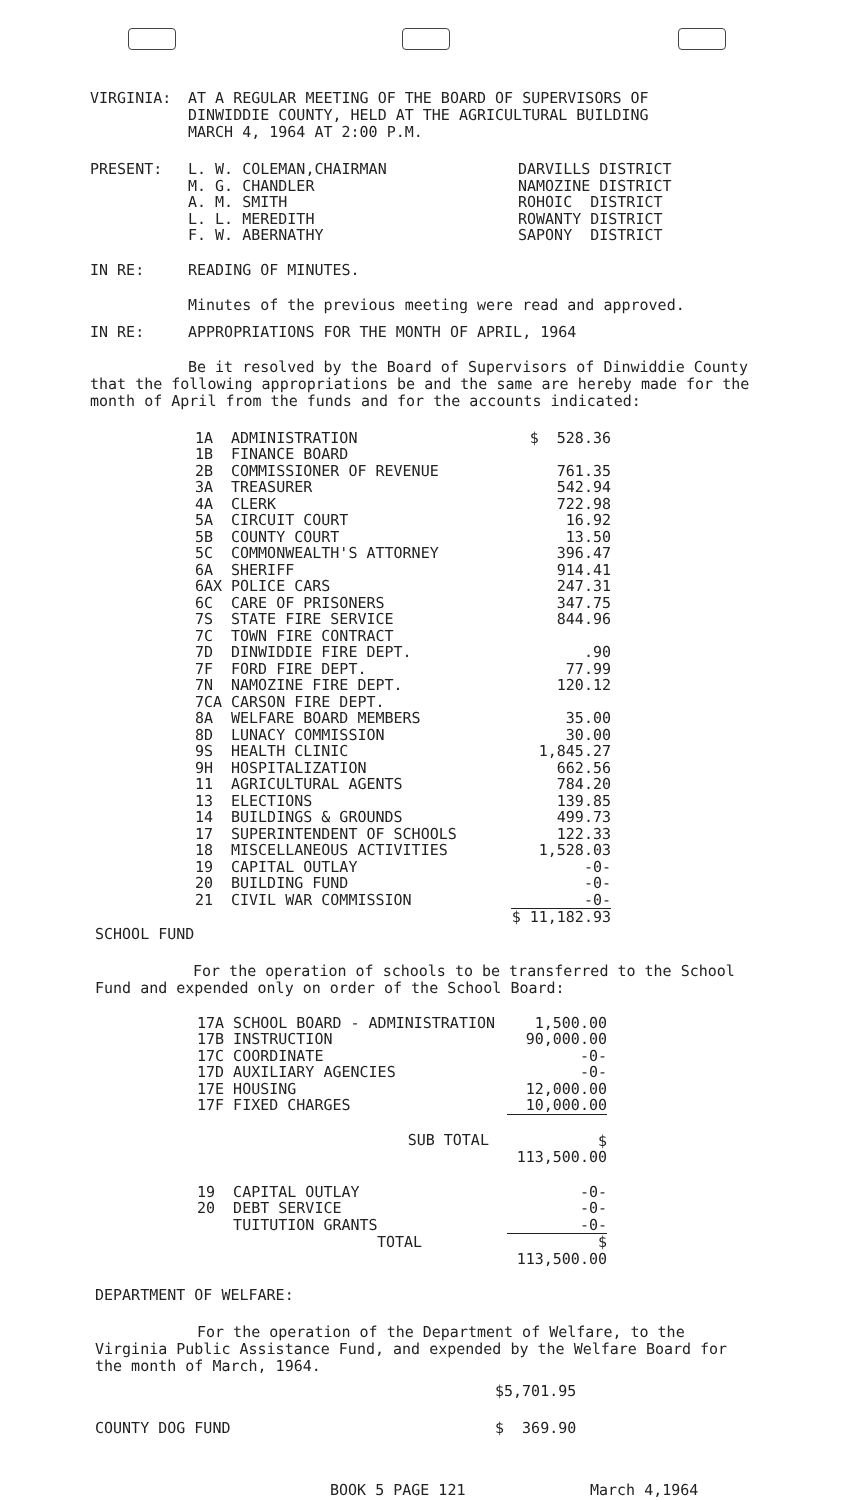VIRGINIA: AT A REGULAR MEETING OF THE BOARD OF SUPERVISORS OF
DINWIDDIE COUNTY, HELD AT THE AGRICULTURAL BUILDING
MARCH 4, 1964 AT 2:00 P.M.
PRESENT:
| L. W. COLEMAN,CHAIRMAN | DARVILLS DISTRICT |
| M. G. CHANDLER | NAMOZINE DISTRICT |
| A. M. SMITH | ROHOIC DISTRICT |
| L. L. MEREDITH | ROWANTY DISTRICT |
| F. W. ABERNATHY | SAPONY DISTRICT |
IN RE: READING OF MINUTES.
Minutes of the previous meeting were read and approved.
IN RE: APPROPRIATIONS FOR THE MONTH OF APRIL, 1964
Be it resolved by the Board of Supervisors of Dinwiddie County that the following appropriations be and the same are hereby made for the month of April from the funds and for the accounts indicated:
| 1A | ADMINISTRATION | $ 528.36 |
| 1B | FINANCE BOARD | |
| 2B | COMMISSIONER OF REVENUE | 761.35 |
| 3A | TREASURER | 542.94 |
| 4A | CLERK | 722.98 |
| 5A | CIRCUIT COURT | 16.92 |
| 5B | COUNTY COURT | 13.50 |
| 5C | COMMONWEALTH'S ATTORNEY | 396.47 |
| 6A | SHERIFF | 914.41 |
| 6AX | POLICE CARS | 247.31 |
| 6C | CARE OF PRISONERS | 347.75 |
| 7S | STATE FIRE SERVICE | 844.96 |
| 7C | TOWN FIRE CONTRACT | |
| 7D | DINWIDDIE FIRE DEPT. | .90 |
| 7F | FORD FIRE DEPT. | 77.99 |
| 7N | NAMOZINE FIRE DEPT. | 120.12 |
| 7CA | CARSON FIRE DEPT. | |
| 8A | WELFARE BOARD MEMBERS | 35.00 |
| 8D | LUNACY COMMISSION | 30.00 |
| 9S | HEALTH CLINIC | 1,845.27 |
| 9H | HOSPITALIZATION | 662.56 |
| 11 | AGRICULTURAL AGENTS | 784.20 |
| 13 | ELECTIONS | 139.85 |
| 14 | BUILDINGS & GROUNDS | 499.73 |
| 17 | SUPERINTENDENT OF SCHOOLS | 122.33 |
| 18 | MISCELLANEOUS ACTIVITIES | 1,528.03 |
| 19 | CAPITAL OUTLAY | -0- |
| 20 | BUILDING FUND | -0- |
| 21 | CIVIL WAR COMMISSION | -0- |
| | | $ 11,182.93 |
SCHOOL FUND
For the operation of schools to be transferred to the School Fund and expended only on order of the School Board:
| 17A SCHOOL BOARD - ADMINISTRATION | 1,500.00 |
| 17B INSTRUCTION | 90,000.00 |
| 17C COORDINATE | -0- |
| 17D AUXILIARY AGENCIES | -0- |
| 17E HOUSING | 12,000.00 |
| 17F FIXED CHARGES | 10,000.00 |
| SUB TOTAL | $ 113,500.00 |
| 19 CAPITAL OUTLAY | -0- |
| 20 DEBT SERVICE | -0- |
| TUITUTION GRANTS | -0- |
| TOTAL | $ 113,500.00 |
DEPARTMENT OF WELFARE:
For the operation of the Department of Welfare, to the Virginia Public Assistance Fund, and expended by the Welfare Board for the month of March, 1964.
$5,701.95
COUNTY DOG FUND $ 369.90
BOOK 5 PAGE 121 March 4,1964